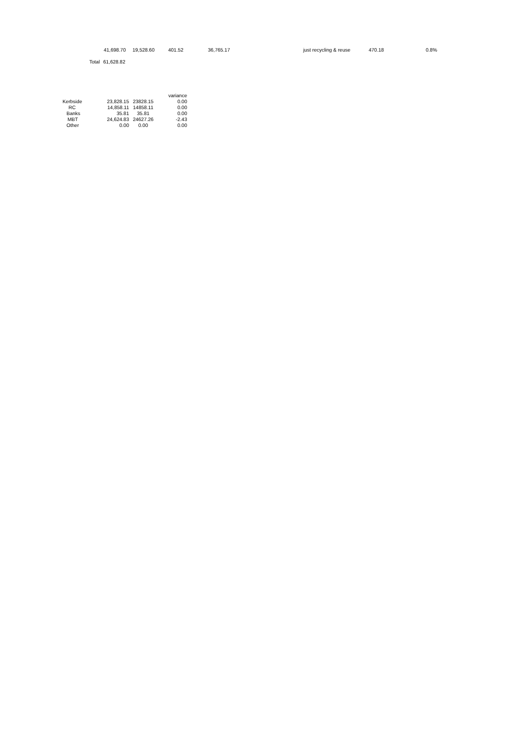| 41,698.70 | 19,528.60 | 401.52 | 36,765.17 | just recycling & reuse | 470.18 | 0.8% |
| Total | 61,628.82 |
| | | | variance |
| Kerbside | 23,828.15 | 23828.15 | 0.00 |
| RC | 14,858.11 | 14858.11 | 0.00 |
| Banks | 35.81 | 35.81 | 0.00 |
| MBT | 24,624.83 | 24627.26 | -2.43 |
| Other | 0.00 | 0.00 | 0.00 |